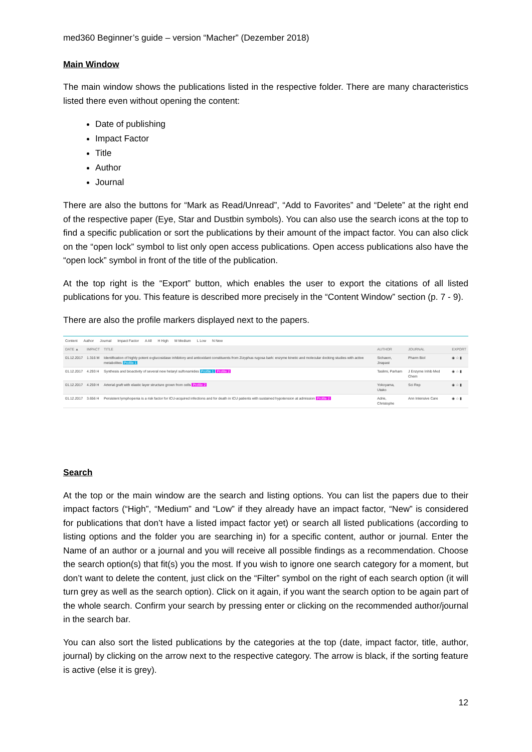med360 Beginner’s guide – version “Macher” (Dezember 2018)
Main Window
The main window shows the publications listed in the respective folder. There are many characteristics listed there even without opening the content:
Date of publishing
Impact Factor
Title
Author
Journal
There are also the buttons for “Mark as Read/Unread”, “Add to Favorites” and “Delete” at the right end of the respective paper (Eye, Star and Dustbin symbols). You can also use the search icons at the top to find a specific publication or sort the publications by their amount of the impact factor. You can also click on the “open lock” symbol to list only open access publications. Open access publications also have the “open lock” symbol in front of the title of the publication.
At the top right is the “Export” button, which enables the user to export the citations of all listed publications for you. This feature is described more precisely in the “Content Window” section (p. 7 - 9).
There are also the profile markers displayed next to the papers.
Content Author Journal Impact Factor A All H High M Medium L Low N New
| DATE ▲ | IMPACT | TITLE | AUTHOR | JOURNAL | EXPORT |
| 01.12.2017 | 1.316 M | Identification of highly potent α-glucosidase inhibitory and antioxidant constituents from Zizyphus rugosa bark: enzyme kinetic and molecular docking studies with active metabolites Profile 1 | Sichaem, Jirapast | Pharm Biol | ◉ ☆ ▮ |
| 01.12.2017 | 4.293 H | Synthesis and bioactivity of several new hetaryl sulfonamides Profile 1 Profile 2 | Taslimi, Parham | J Enzyme Inhib Med Chem | ◉ ☆ ▮ |
| 01.12.2017 | 4.259 H | Arterial graft with elastic layer structure grown from cells Profile 2 | Yokoyama, Utako | Sci Rep | ◉ ☆ ▮ |
| 01.12.2017 | 3.656 H | Persistent lymphopenia is a risk factor for ICU-acquired infections and for death in ICU patients with sustained hypotension at admission Profile 2 | Adrie, Christophe | Ann Intensive Care | ◉ ☆ ▮ |
Search
At the top or the main window are the search and listing options. You can list the papers due to their impact factors (“High”, “Medium” and “Low” if they already have an impact factor, “New” is considered for publications that don’t have a listed impact factor yet) or search all listed publications (according to listing options and the folder you are searching in) for a specific content, author or journal. Enter the Name of an author or a journal and you will receive all possible findings as a recommendation. Choose the search option(s) that fit(s) you the most. If you wish to ignore one search category for a moment, but don’t want to delete the content, just click on the “Filter” symbol on the right of each search option (it will turn grey as well as the search option). Click on it again, if you want the search option to be again part of the whole search. Confirm your search by pressing enter or clicking on the recommended author/journal in the search bar.
You can also sort the listed publications by the categories at the top (date, impact factor, title, author, journal) by clicking on the arrow next to the respective category. The arrow is black, if the sorting feature is active (else it is grey).
12